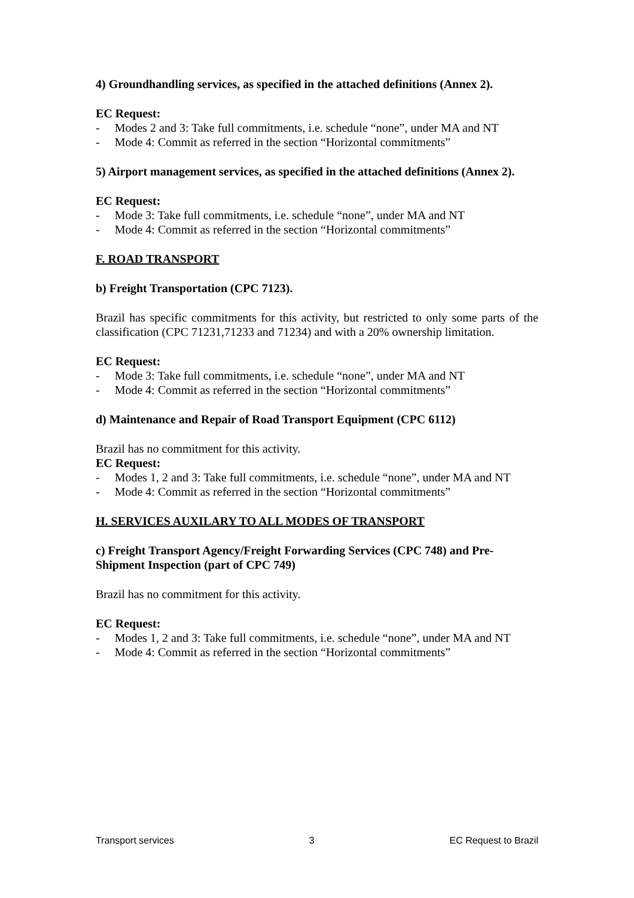4) Groundhandling services, as specified in the attached definitions (Annex 2).
EC Request:
- Modes 2 and 3: Take full commitments, i.e. schedule “none”, under MA and NT
- Mode 4: Commit as referred in the section “Horizontal commitments”
5) Airport management services, as specified in the attached definitions (Annex 2).
EC Request:
- Mode 3: Take full commitments, i.e. schedule “none”, under MA and NT
- Mode 4: Commit as referred in the section “Horizontal commitments”
F. ROAD TRANSPORT
b) Freight Transportation (CPC 7123).
Brazil has specific commitments for this activity, but restricted to only some parts of the classification (CPC 71231,71233 and 71234) and with a 20% ownership limitation.
EC Request:
- Mode 3: Take full commitments, i.e. schedule “none”, under MA and NT
- Mode 4: Commit as referred in the section “Horizontal commitments”
d) Maintenance and Repair of Road Transport Equipment (CPC 6112)
Brazil has no commitment for this activity.
EC Request:
- Modes 1, 2 and 3: Take full commitments, i.e. schedule “none”, under MA and NT
- Mode 4: Commit as referred in the section “Horizontal commitments”
H. SERVICES AUXILARY TO ALL MODES OF TRANSPORT
c) Freight Transport Agency/Freight Forwarding Services (CPC 748) and Pre-Shipment Inspection (part of CPC 749)
Brazil has no commitment for this activity.
EC Request:
- Modes 1, 2 and 3: Take full commitments, i.e. schedule “none”, under MA and NT
- Mode 4: Commit as referred in the section “Horizontal commitments”
Transport services 3 EC Request to Brazil